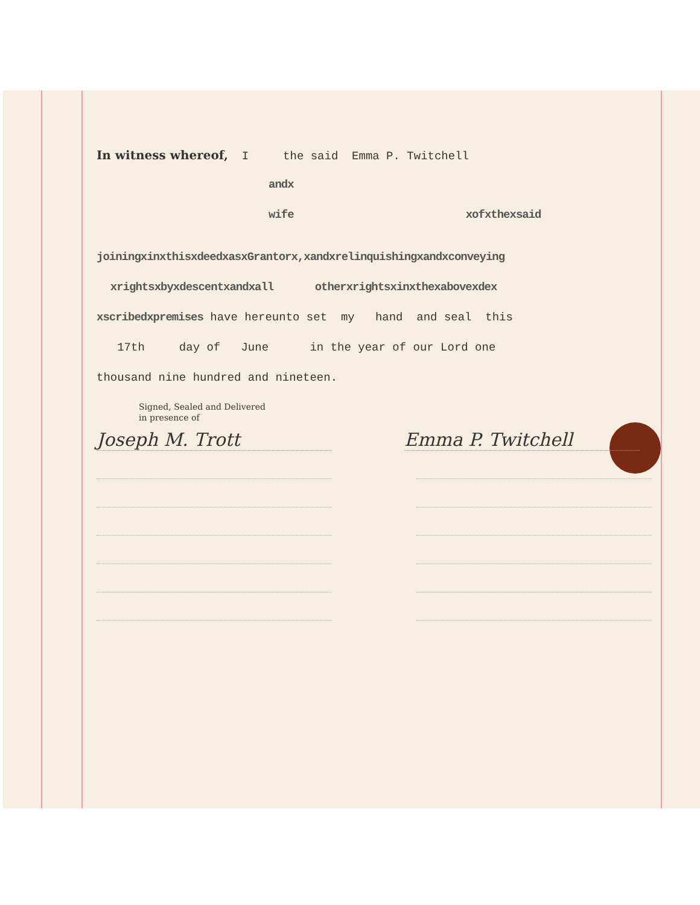In witness whereof, I the said Emma P. Twitchell
andx
wife xofxthexsaid
joiningxinxthisxdeedxasxGrantorx,xandxrelinquishingxandxconveying
xrightsxbyxdescentxandxall otherxrightsxinxthexabovexdex
xscribedxpremises have hereunto set my hand and seal this
17th day of June in the year of our Lord one
thousand nine hundred and nineteen.
Signed, Sealed and Delivered
in presence of
Joseph M. Trott Emma P. Twitchell